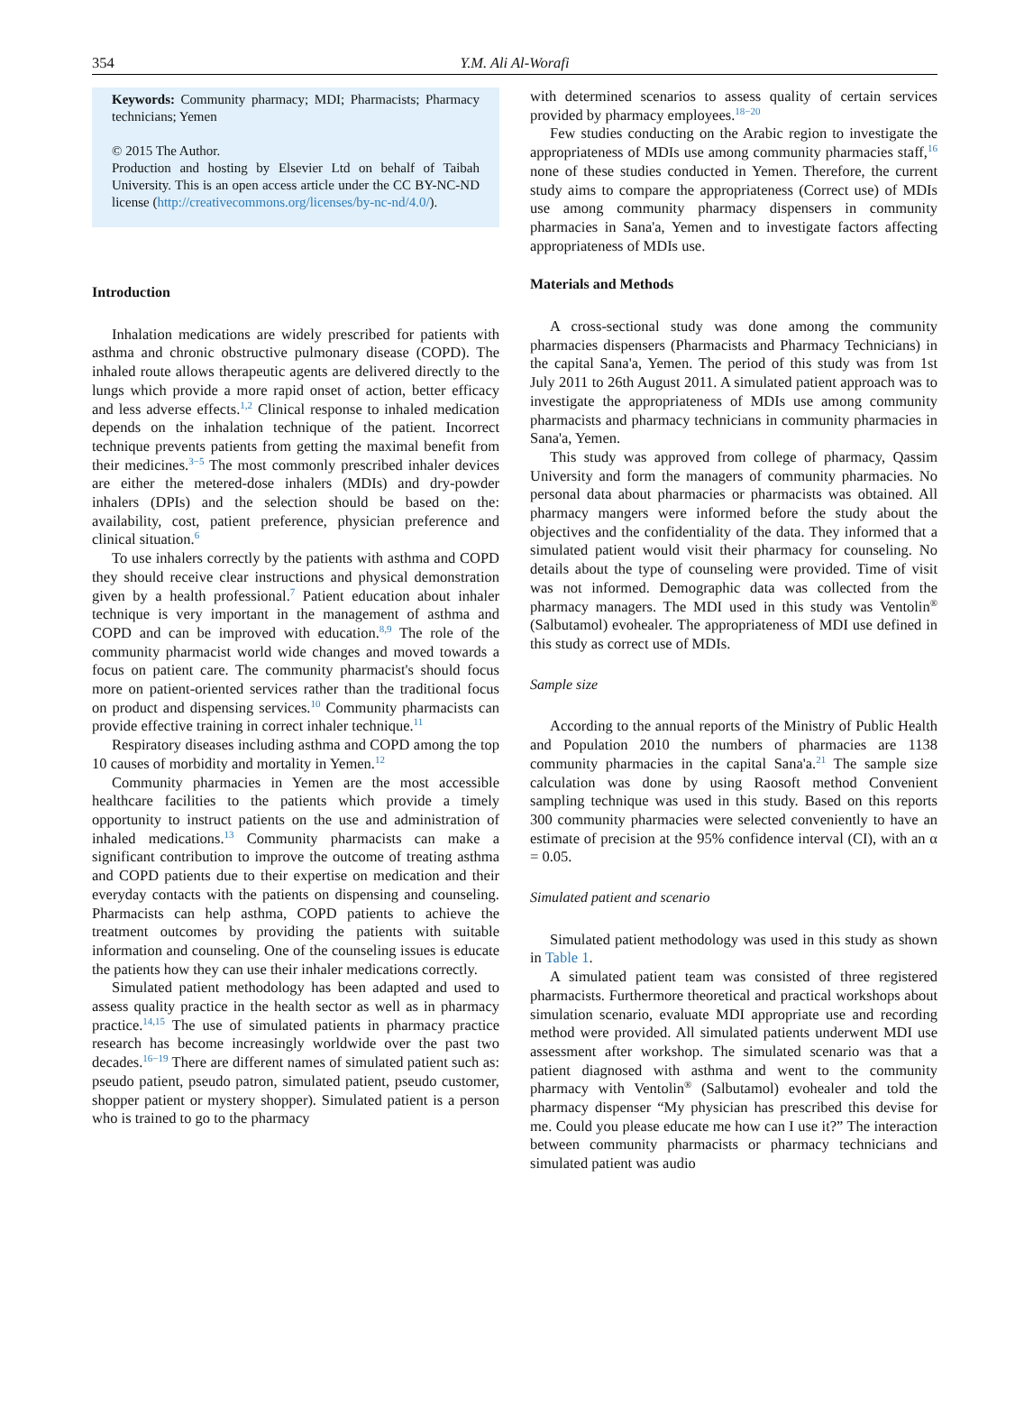354 Y.M. Ali Al-Worafi
Keywords: Community pharmacy; MDI; Pharmacists; Pharmacy technicians; Yemen
© 2015 The Author.
Production and hosting by Elsevier Ltd on behalf of Taibah University. This is an open access article under the CC BY-NC-ND license (http://creativecommons.org/licenses/by-nc-nd/4.0/).
Introduction
Inhalation medications are widely prescribed for patients with asthma and chronic obstructive pulmonary disease (COPD). The inhaled route allows therapeutic agents are delivered directly to the lungs which provide a more rapid onset of action, better efficacy and less adverse effects.<sup>1,2</sup> Clinical response to inhaled medication depends on the inhalation technique of the patient. Incorrect technique prevents patients from getting the maximal benefit from their medicines.<sup>3−5</sup> The most commonly prescribed inhaler devices are either the metered-dose inhalers (MDIs) and dry-powder inhalers (DPIs) and the selection should be based on the: availability, cost, patient preference, physician preference and clinical situation.<sup>6</sup>
To use inhalers correctly by the patients with asthma and COPD they should receive clear instructions and physical demonstration given by a health professional.<sup>7</sup> Patient education about inhaler technique is very important in the management of asthma and COPD and can be improved with education.<sup>8,9</sup> The role of the community pharmacist world wide changes and moved towards a focus on patient care. The community pharmacist's should focus more on patient-oriented services rather than the traditional focus on product and dispensing services.<sup>10</sup> Community pharmacists can provide effective training in correct inhaler technique.<sup>11</sup>
Respiratory diseases including asthma and COPD among the top 10 causes of morbidity and mortality in Yemen.<sup>12</sup>
Community pharmacies in Yemen are the most accessible healthcare facilities to the patients which provide a timely opportunity to instruct patients on the use and administration of inhaled medications.<sup>13</sup> Community pharmacists can make a significant contribution to improve the outcome of treating asthma and COPD patients due to their expertise on medication and their everyday contacts with the patients on dispensing and counseling. Pharmacists can help asthma, COPD patients to achieve the treatment outcomes by providing the patients with suitable information and counseling. One of the counseling issues is educate the patients how they can use their inhaler medications correctly.
Simulated patient methodology has been adapted and used to assess quality practice in the health sector as well as in pharmacy practice.<sup>14,15</sup> The use of simulated patients in pharmacy practice research has become increasingly worldwide over the past two decades.<sup>16−19</sup> There are different names of simulated patient such as: pseudo patient, pseudo patron, simulated patient, pseudo customer, shopper patient or mystery shopper). Simulated patient is a person who is trained to go to the pharmacy
with determined scenarios to assess quality of certain services provided by pharmacy employees.<sup>18−20</sup>
Few studies conducting on the Arabic region to investigate the appropriateness of MDIs use among community pharmacies staff,<sup>16</sup> none of these studies conducted in Yemen. Therefore, the current study aims to compare the appropriateness (Correct use) of MDIs use among community pharmacy dispensers in community pharmacies in Sana'a, Yemen and to investigate factors affecting appropriateness of MDIs use.
Materials and Methods
A cross-sectional study was done among the community pharmacies dispensers (Pharmacists and Pharmacy Technicians) in the capital Sana'a, Yemen. The period of this study was from 1st July 2011 to 26th August 2011. A simulated patient approach was to investigate the appropriateness of MDIs use among community pharmacists and pharmacy technicians in community pharmacies in Sana'a, Yemen.
This study was approved from college of pharmacy, Qassim University and form the managers of community pharmacies. No personal data about pharmacies or pharmacists was obtained. All pharmacy mangers were informed before the study about the objectives and the confidentiality of the data. They informed that a simulated patient would visit their pharmacy for counseling. No details about the type of counseling were provided. Time of visit was not informed. Demographic data was collected from the pharmacy managers. The MDI used in this study was Ventolin<sup>®</sup> (Salbutamol) evohealer. The appropriateness of MDI use defined in this study as correct use of MDIs.
Sample size
According to the annual reports of the Ministry of Public Health and Population 2010 the numbers of pharmacies are 1138 community pharmacies in the capital Sana'a.<sup>21</sup> The sample size calculation was done by using Raosoft method Convenient sampling technique was used in this study. Based on this reports 300 community pharmacies were selected conveniently to have an estimate of precision at the 95% confidence interval (CI), with an α = 0.05.
Simulated patient and scenario
Simulated patient methodology was used in this study as shown in Table 1.
A simulated patient team was consisted of three registered pharmacists. Furthermore theoretical and practical workshops about simulation scenario, evaluate MDI appropriate use and recording method were provided. All simulated patients underwent MDI use assessment after workshop. The simulated scenario was that a patient diagnosed with asthma and went to the community pharmacy with Ventolin<sup>®</sup> (Salbutamol) evohealer and told the pharmacy dispenser “My physician has prescribed this devise for me. Could you please educate me how can I use it?” The interaction between community pharmacists or pharmacy technicians and simulated patient was audio